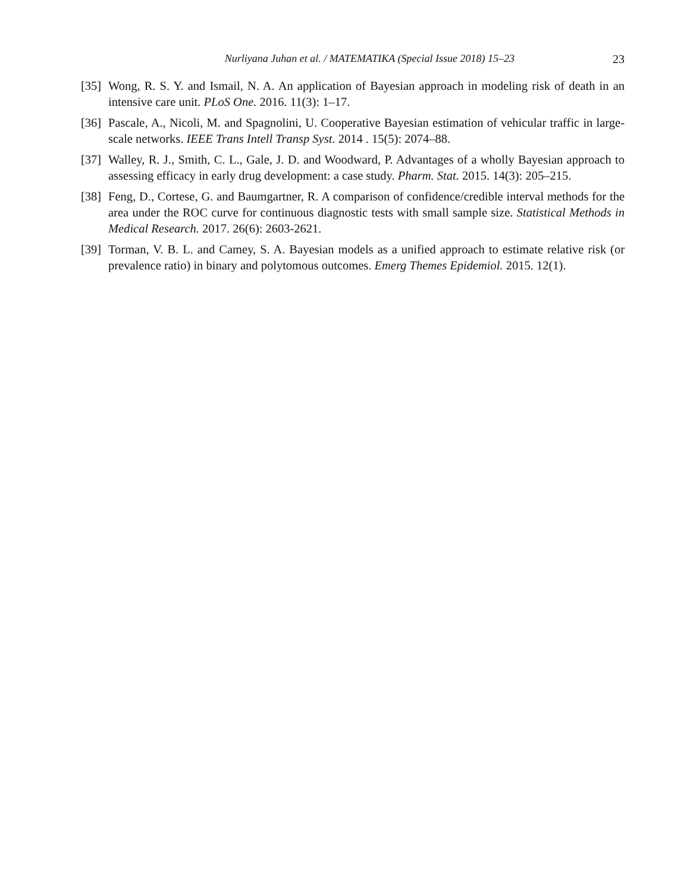Nurliyana Juhan et al. / MATEMATIKA (Special Issue 2018) 15–23 23
[35]
Wong, R. S. Y. and Ismail, N. A. An application of Bayesian approach in modeling risk of death in an intensive care unit. PLoS One. 2016. 11(3): 1–17.
[36]
Pascale, A., Nicoli, M. and Spagnolini, U. Cooperative Bayesian estimation of vehicular traffic in large-scale networks. IEEE Trans Intell Transp Syst. 2014 . 15(5): 2074–88.
[37]
Walley, R. J., Smith, C. L., Gale, J. D. and Woodward, P. Advantages of a wholly Bayesian approach to assessing efficacy in early drug development: a case study. Pharm. Stat. 2015. 14(3): 205–215.
[38]
Feng, D., Cortese, G. and Baumgartner, R. A comparison of confidence/credible interval methods for the area under the ROC curve for continuous diagnostic tests with small sample size. Statistical Methods in Medical Research. 2017. 26(6): 2603-2621.
[39]
Torman, V. B. L. and Camey, S. A. Bayesian models as a unified approach to estimate relative risk (or prevalence ratio) in binary and polytomous outcomes. Emerg Themes Epidemiol. 2015. 12(1).